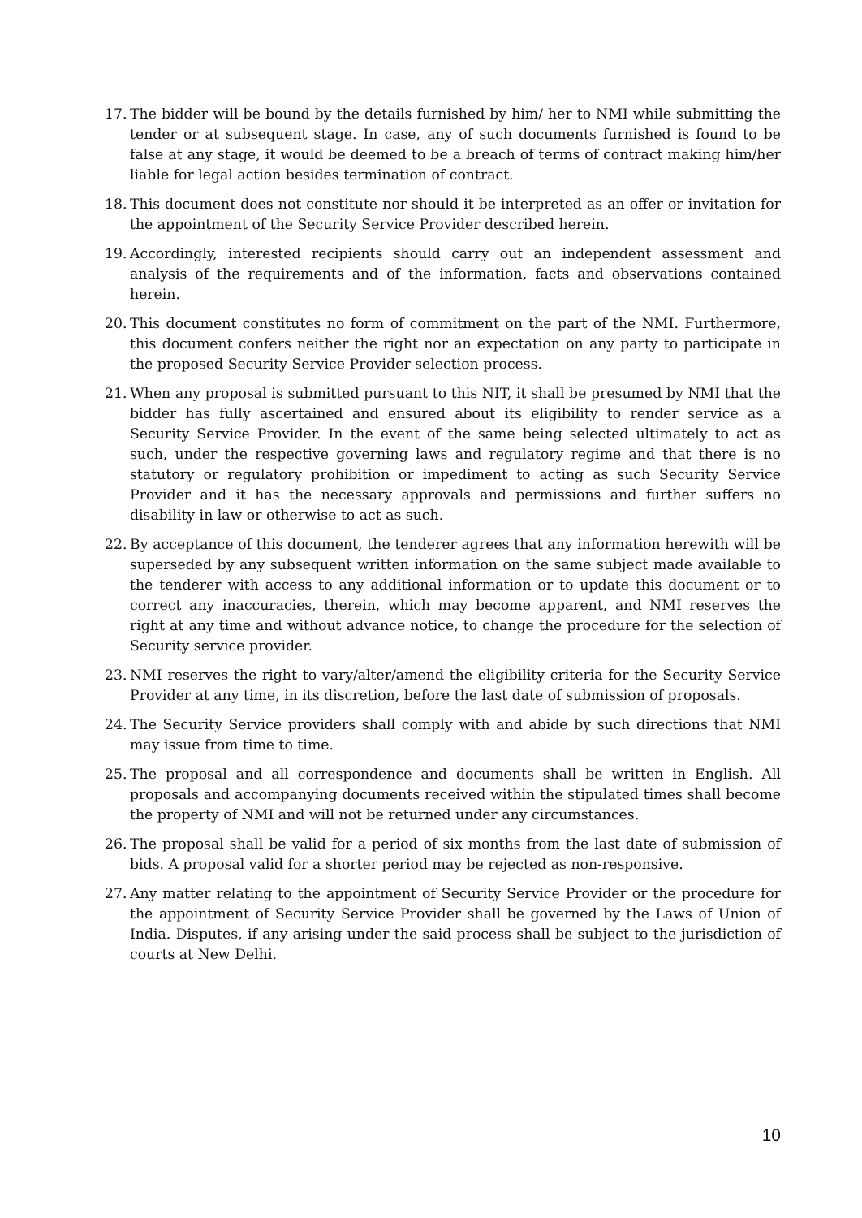17. The bidder will be bound by the details furnished by him/ her to NMI while submitting the tender or at subsequent stage. In case, any of such documents furnished is found to be false at any stage, it would be deemed to be a breach of terms of contract making him/her liable for legal action besides termination of contract.
18. This document does not constitute nor should it be interpreted as an offer or invitation for the appointment of the Security Service Provider described herein.
19. Accordingly, interested recipients should carry out an independent assessment and analysis of the requirements and of the information, facts and observations contained herein.
20. This document constitutes no form of commitment on the part of the NMI. Furthermore, this document confers neither the right nor an expectation on any party to participate in the proposed Security Service Provider selection process.
21. When any proposal is submitted pursuant to this NIT, it shall be presumed by NMI that the bidder has fully ascertained and ensured about its eligibility to render service as a Security Service Provider. In the event of the same being selected ultimately to act as such, under the respective governing laws and regulatory regime and that there is no statutory or regulatory prohibition or impediment to acting as such Security Service Provider and it has the necessary approvals and permissions and further suffers no disability in law or otherwise to act as such.
22. By acceptance of this document, the tenderer agrees that any information herewith will be superseded by any subsequent written information on the same subject made available to the tenderer with access to any additional information or to update this document or to correct any inaccuracies, therein, which may become apparent, and NMI reserves the right at any time and without advance notice, to change the procedure for the selection of Security service provider.
23. NMI reserves the right to vary/alter/amend the eligibility criteria for the Security Service Provider at any time, in its discretion, before the last date of submission of proposals.
24. The Security Service providers shall comply with and abide by such directions that NMI may issue from time to time.
25. The proposal and all correspondence and documents shall be written in English. All proposals and accompanying documents received within the stipulated times shall become the property of NMI and will not be returned under any circumstances.
26. The proposal shall be valid for a period of six months from the last date of submission of bids. A proposal valid for a shorter period may be rejected as non-responsive.
27. Any matter relating to the appointment of Security Service Provider or the procedure for the appointment of Security Service Provider shall be governed by the Laws of Union of India. Disputes, if any arising under the said process shall be subject to the jurisdiction of courts at New Delhi.
10